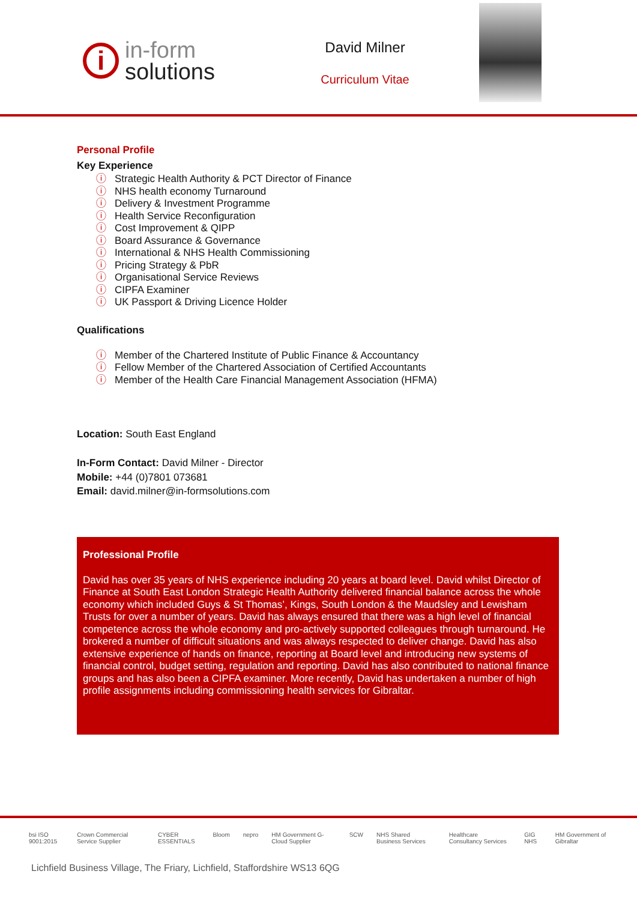i
in-form
solutions
David Milner
Curriculum Vitae
Personal Profile
Key Experience
ⓘ Strategic Health Authority & PCT Director of Finance
ⓘ NHS health economy Turnaround
ⓘ Delivery & Investment Programme
ⓘ Health Service Reconfiguration
ⓘ Cost Improvement & QIPP
ⓘ Board Assurance & Governance
ⓘ International & NHS Health Commissioning
ⓘ Pricing Strategy & PbR
ⓘ Organisational Service Reviews
ⓘ CIPFA Examiner
ⓘ UK Passport & Driving Licence Holder
Qualifications
ⓘ Member of the Chartered Institute of Public Finance & Accountancy
ⓘ Fellow Member of the Chartered Association of Certified Accountants
ⓘ Member of the Health Care Financial Management Association (HFMA)
Location: South East England
In-Form Contact: David Milner - Director
Mobile: +44 (0)7801 073681
Email: david.milner@in-formsolutions.com
Professional Profile
David has over 35 years of NHS experience including 20 years at board level. David whilst Director of Finance at South East London Strategic Health Authority delivered financial balance across the whole economy which included Guys & St Thomas’, Kings, South London & the Maudsley and Lewisham Trusts for over a number of years. David has always ensured that there was a high level of financial competence across the whole economy and pro-actively supported colleagues through turnaround. He brokered a number of difficult situations and was always respected to deliver change. David has also extensive experience of hands on finance, reporting at Board level and introducing new systems of financial control, budget setting, regulation and reporting. David has also contributed to national finance groups and has also been a CIPFA examiner. More recently, David has undertaken a number of high profile assignments including commissioning health services for Gibraltar.
bsi ISO 9001:2015 Crown Commercial Service Supplier CYBER ESSENTIALS Bloom nepro HM Government G-Cloud Supplier SCW NHS Shared Business Services Healthcare Consultancy Services GIG NHS HM Government of Gibraltar
Lichfield Business Village, The Friary, Lichfield, Staffordshire WS13 6QG